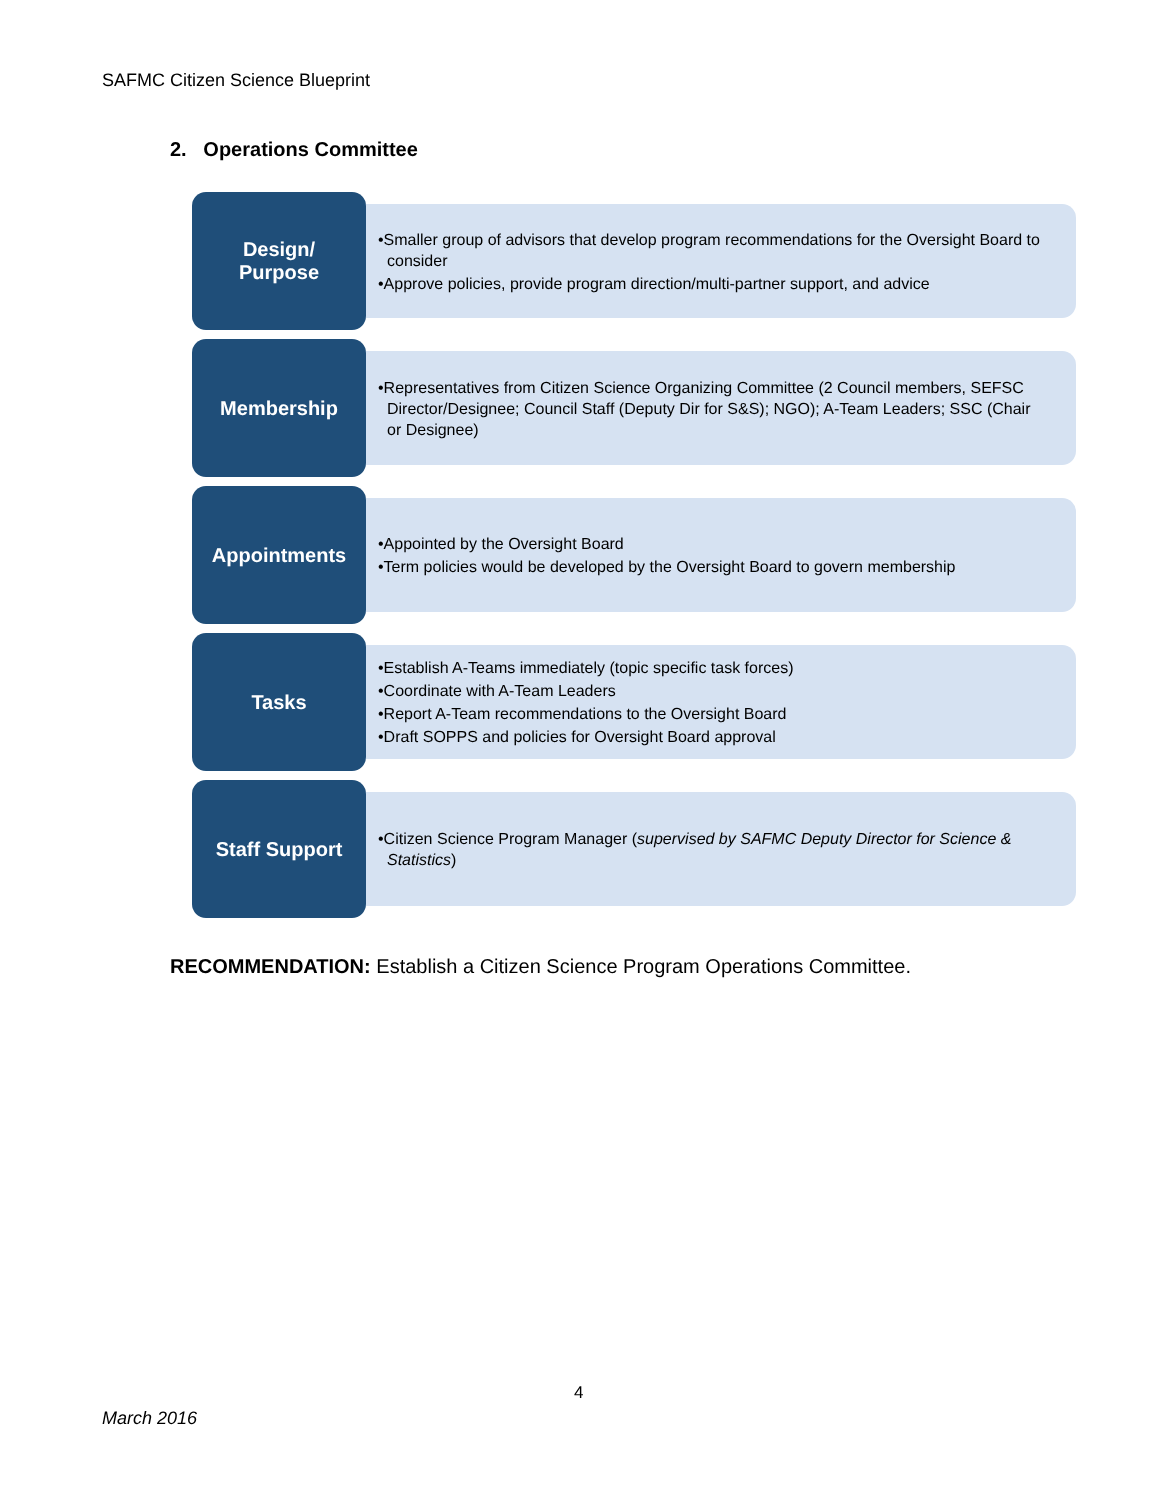SAFMC Citizen Science Blueprint
2. Operations Committee
Design/
Purpose
•Smaller group of advisors that develop program recommendations for the Oversight Board to consider
•Approve policies, provide program direction/multi-partner support, and advice
Membership
•Representatives from Citizen Science Organizing Committee (2 Council members, SEFSC Director/Designee; Council Staff (Deputy Dir for S&S); NGO); A-Team Leaders; SSC (Chair or Designee)
Appointments
•Appointed by the Oversight Board
•Term policies would be developed by the Oversight Board to govern membership
Tasks
•Establish A-Teams immediately (topic specific task forces)
•Coordinate with A-Team Leaders
•Report A-Team recommendations to the Oversight Board
•Draft SOPPS and policies for Oversight Board approval
Staff Support
•Citizen Science Program Manager (supervised by SAFMC Deputy Director for Science & Statistics)
RECOMMENDATION: Establish a Citizen Science Program Operations Committee.
4
March 2016